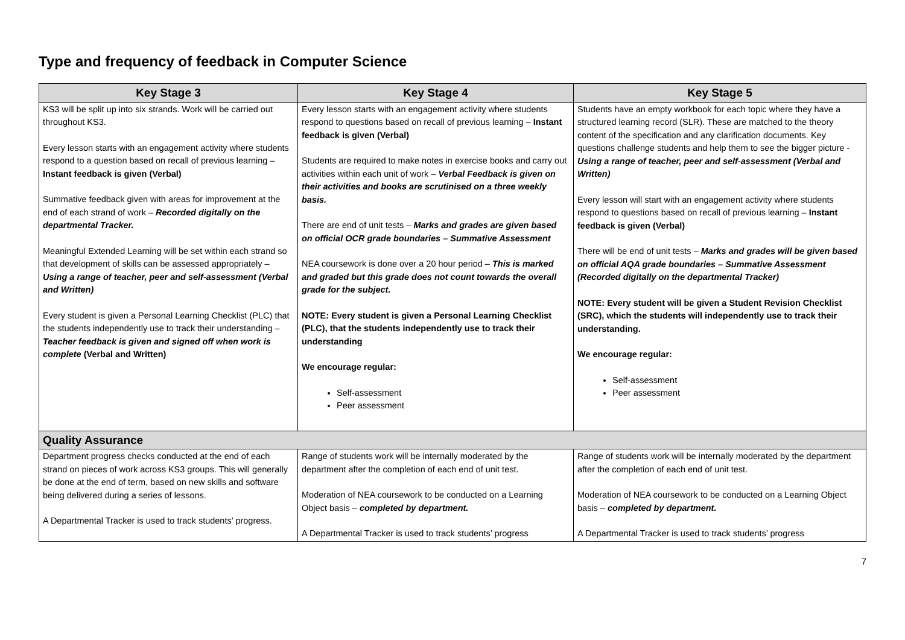Type and frequency of feedback in Computer Science
| Key Stage 3 | Key Stage 4 | Key Stage 5 |
| --- | --- | --- |
| KS3 will be split up into six strands. Work will be carried out throughout KS3. Every lesson starts with an engagement activity where students respond to a question based on recall of previous learning – Instant feedback is given (Verbal) Summative feedback given with areas for improvement at the end of each strand of work – Recorded digitally on the departmental Tracker. Meaningful Extended Learning will be set within each strand so that development of skills can be assessed appropriately – Using a range of teacher, peer and self-assessment (Verbal and Written) Every student is given a Personal Learning Checklist (PLC) that the students independently use to track their understanding – Teacher feedback is given and signed off when work is complete (Verbal and Written) | Every lesson starts with an engagement activity where students respond to questions based on recall of previous learning – Instant feedback is given (Verbal) Students are required to make notes in exercise books and carry out activities within each unit of work – Verbal Feedback is given on their activities and books are scrutinised on a three weekly basis. There are end of unit tests – Marks and grades are given based on official OCR grade boundaries – Summative Assessment NEA coursework is done over a 20 hour period – This is marked and graded but this grade does not count towards the overall grade for the subject. NOTE: Every student is given a Personal Learning Checklist (PLC), that the students independently use to track their understanding We encourage regular: Self-assessment Peer assessment | Students have an empty workbook for each topic where they have a structured learning record (SLR). These are matched to the theory content of the specification and any clarification documents. Key questions challenge students and help them to see the bigger picture - Using a range of teacher, peer and self-assessment (Verbal and Written) Every lesson will start with an engagement activity where students respond to questions based on recall of previous learning – Instant feedback is given (Verbal) There will be end of unit tests – Marks and grades will be given based on official AQA grade boundaries – Summative Assessment (Recorded digitally on the departmental Tracker) NOTE: Every student will be given a Student Revision Checklist (SRC), which the students will independently use to track their understanding. We encourage regular: Self-assessment Peer assessment |
| Quality Assurance | | |
| Department progress checks conducted at the end of each strand on pieces of work across KS3 groups. This will generally be done at the end of term, based on new skills and software being delivered during a series of lessons. A Departmental Tracker is used to track students’ progress. | Range of students work will be internally moderated by the department after the completion of each end of unit test. Moderation of NEA coursework to be conducted on a Learning Object basis – completed by department. A Departmental Tracker is used to track students’ progress | Range of students work will be internally moderated by the department after the completion of each end of unit test. Moderation of NEA coursework to be conducted on a Learning Object basis – completed by department. A Departmental Tracker is used to track students’ progress |
7